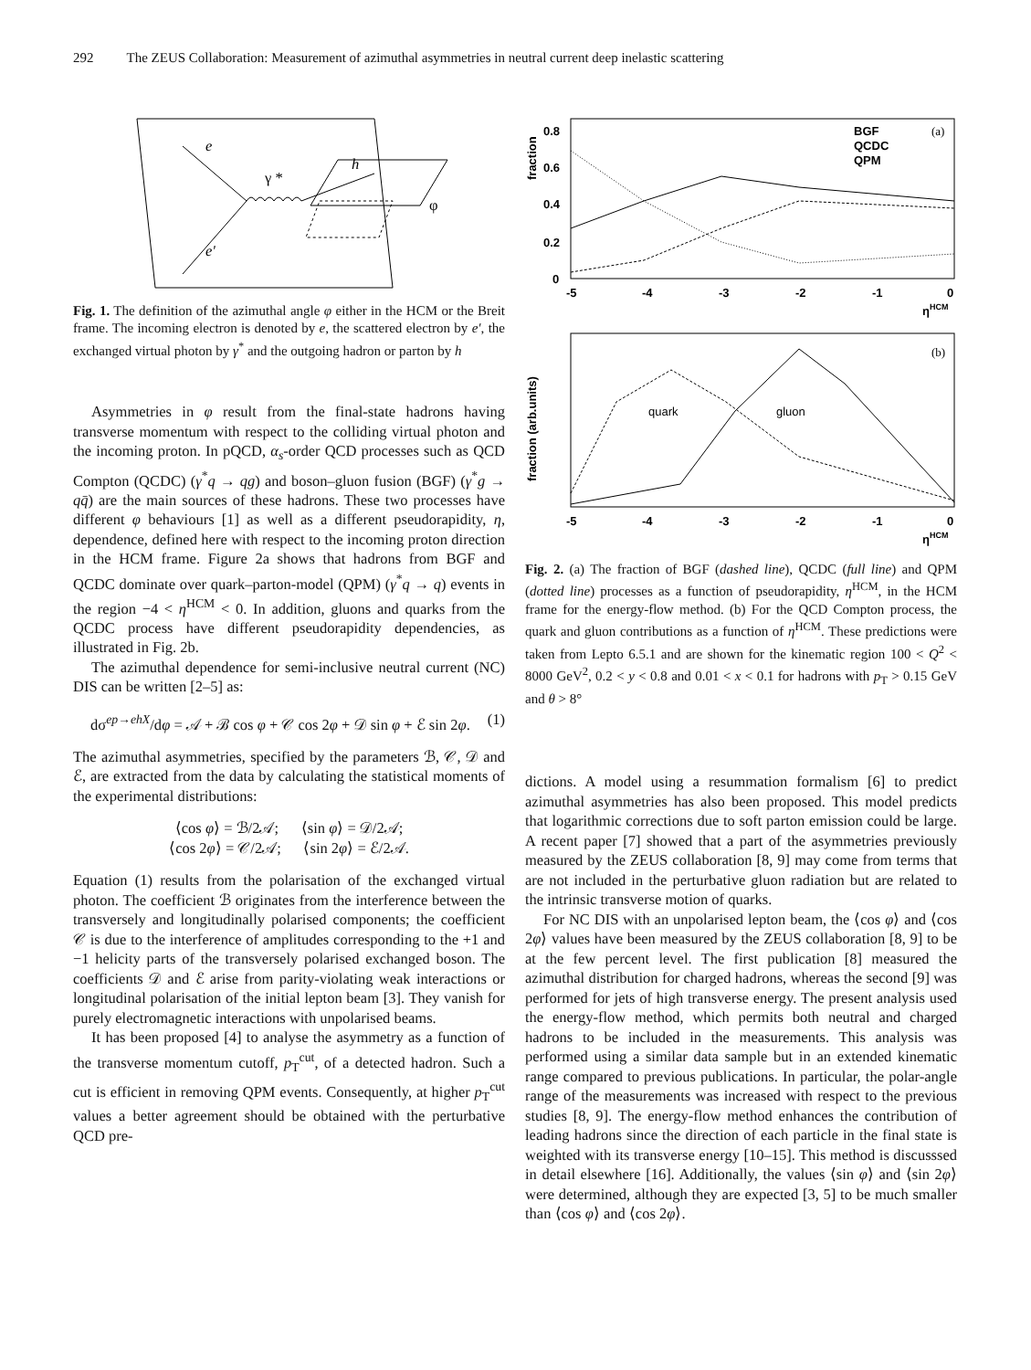292 The ZEUS Collaboration: Measurement of azimuthal asymmetries in neutral current deep inelastic scattering
e
e'
γ *
h
φ
Fig. 1. The definition of the azimuthal angle φ either in the HCM or the Breit frame. The incoming electron is denoted by e, the scattered electron by e′, the exchanged virtual photon by γ<sup>*</sup> and the outgoing hadron or parton by h
Asymmetries in φ result from the final-state hadrons having transverse momentum with respect to the colliding virtual photon and the incoming proton. In pQCD, α<sub>s</sub>-order QCD processes such as QCD Compton (QCDC) (γ<sup>*</sup>q → qg) and boson–gluon fusion (BGF) (γ<sup>*</sup>g → qq̄) are the main sources of these hadrons. These two processes have different φ behaviours [1] as well as a different pseudorapidity, η, dependence, defined here with respect to the incoming proton direction in the HCM frame. Figure 2a shows that hadrons from BGF and QCDC dominate over quark–parton-model (QPM) (γ<sup>*</sup>q → q) events in the region −4 < η<sup>HCM</sup> < 0. In addition, gluons and quarks from the QCDC process have different pseudorapidity dependencies, as illustrated in Fig. 2b.
The azimuthal dependence for semi-inclusive neutral current (NC) DIS can be written [2–5] as:
dσ<sup>ep→ehX</sup>/dφ = 𝒜 + ℬ cos φ + 𝒞 cos 2φ + 𝒟 sin φ + ℰ sin 2φ. (1)
The azimuthal asymmetries, specified by the parameters ℬ, 𝒞, 𝒟 and ℰ, are extracted from the data by calculating the statistical moments of the experimental distributions:
⟨cos φ⟩ = ℬ/2𝒜; ⟨sin φ⟩ = 𝒟/2𝒜;
⟨cos 2φ⟩ = 𝒞/2𝒜; ⟨sin 2φ⟩ = ℰ/2𝒜.
Equation (1) results from the polarisation of the exchanged virtual photon. The coefficient ℬ originates from the interference between the transversely and longitudinally polarised components; the coefficient 𝒞 is due to the interference of amplitudes corresponding to the +1 and −1 helicity parts of the transversely polarised exchanged boson. The coefficients 𝒟 and ℰ arise from parity-violating weak interactions or longitudinal polarisation of the initial lepton beam [3]. They vanish for purely electromagnetic interactions with unpolarised beams.
It has been proposed [4] to analyse the asymmetry as a function of the transverse momentum cutoff, p<sub>T</sub><sup>cut</sup>, of a detected hadron. Such a cut is efficient in removing QPM events. Consequently, at higher p<sub>T</sub><sup>cut</sup> values a better agreement should be obtained with the perturbative QCD pre-
fraction
0.8
0.6
0.4
0.2
0
-5
-4
-3
-2
-1
0
ηHCM
(a)
BGF
QCDC
QPM
fraction (arb.units)
-5
-4
-3
-2
-1
0
ηHCM
(b)
quark
gluon
Fig. 2. (a) The fraction of BGF (dashed line), QCDC (full line) and QPM (dotted line) processes as a function of pseudorapidity, η<sup>HCM</sup>, in the HCM frame for the energy-flow method. (b) For the QCD Compton process, the quark and gluon contributions as a function of η<sup>HCM</sup>. These predictions were taken from Lepto 6.5.1 and are shown for the kinematic region 100 < Q<sup>2</sup> < 8000 GeV<sup>2</sup>, 0.2 < y < 0.8 and 0.01 < x < 0.1 for hadrons with p<sub>T</sub> > 0.15 GeV and θ > 8°
dictions. A model using a resummation formalism [6] to predict azimuthal asymmetries has also been proposed. This model predicts that logarithmic corrections due to soft parton emission could be large. A recent paper [7] showed that a part of the asymmetries previously measured by the ZEUS collaboration [8, 9] may come from terms that are not included in the perturbative gluon radiation but are related to the intrinsic transverse motion of quarks.
For NC DIS with an unpolarised lepton beam, the ⟨cos φ⟩ and ⟨cos 2φ⟩ values have been measured by the ZEUS collaboration [8, 9] to be at the few percent level. The first publication [8] measured the azimuthal distribution for charged hadrons, whereas the second [9] was performed for jets of high transverse energy. The present analysis used the energy-flow method, which permits both neutral and charged hadrons to be included in the measurements. This analysis was performed using a similar data sample but in an extended kinematic range compared to previous publications. In particular, the polar-angle range of the measurements was increased with respect to the previous studies [8, 9]. The energy-flow method enhances the contribution of leading hadrons since the direction of each particle in the final state is weighted with its transverse energy [10–15]. This method is discusssed in detail elsewhere [16]. Additionally, the values ⟨sin φ⟩ and ⟨sin 2φ⟩ were determined, although they are expected [3, 5] to be much smaller than ⟨cos φ⟩ and ⟨cos 2φ⟩.